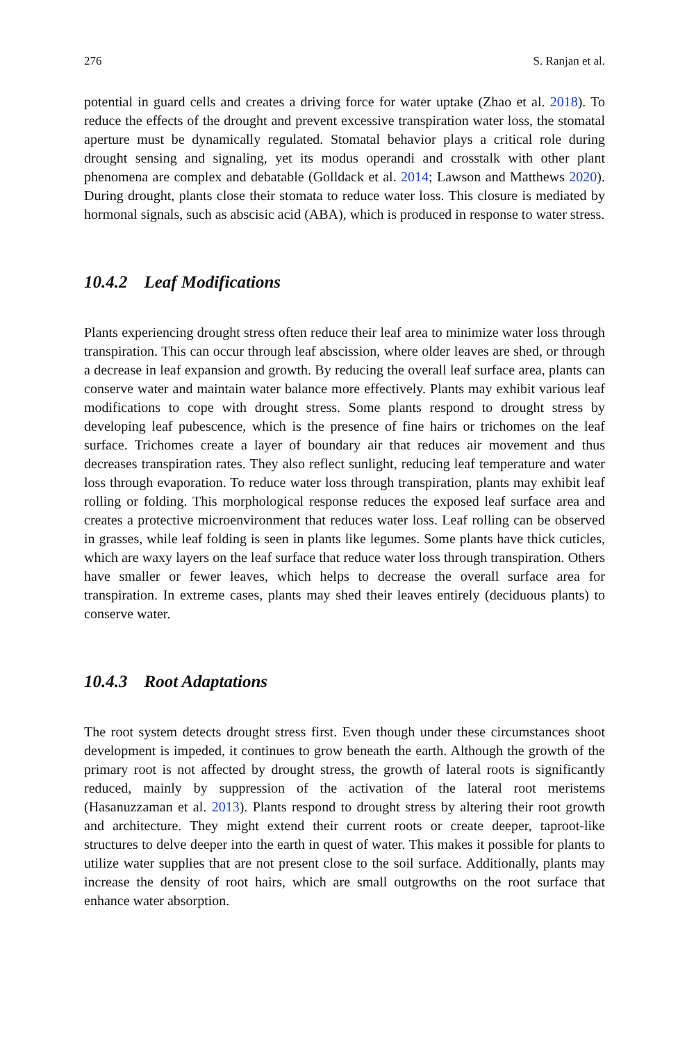276 S. Ranjan et al.
potential in guard cells and creates a driving force for water uptake (Zhao et al. 2018). To reduce the effects of the drought and prevent excessive transpiration water loss, the stomatal aperture must be dynamically regulated. Stomatal behavior plays a critical role during drought sensing and signaling, yet its modus operandi and crosstalk with other plant phenomena are complex and debatable (Golldack et al. 2014; Lawson and Matthews 2020). During drought, plants close their stomata to reduce water loss. This closure is mediated by hormonal signals, such as abscisic acid (ABA), which is produced in response to water stress.
10.4.2 Leaf Modifications
Plants experiencing drought stress often reduce their leaf area to minimize water loss through transpiration. This can occur through leaf abscission, where older leaves are shed, or through a decrease in leaf expansion and growth. By reducing the overall leaf surface area, plants can conserve water and maintain water balance more effectively. Plants may exhibit various leaf modifications to cope with drought stress. Some plants respond to drought stress by developing leaf pubescence, which is the presence of fine hairs or trichomes on the leaf surface. Trichomes create a layer of boundary air that reduces air movement and thus decreases transpiration rates. They also reflect sunlight, reducing leaf temperature and water loss through evaporation. To reduce water loss through transpiration, plants may exhibit leaf rolling or folding. This morphological response reduces the exposed leaf surface area and creates a protective microenvironment that reduces water loss. Leaf rolling can be observed in grasses, while leaf folding is seen in plants like legumes. Some plants have thick cuticles, which are waxy layers on the leaf surface that reduce water loss through transpiration. Others have smaller or fewer leaves, which helps to decrease the overall surface area for transpiration. In extreme cases, plants may shed their leaves entirely (deciduous plants) to conserve water.
10.4.3 Root Adaptations
The root system detects drought stress first. Even though under these circumstances shoot development is impeded, it continues to grow beneath the earth. Although the growth of the primary root is not affected by drought stress, the growth of lateral roots is significantly reduced, mainly by suppression of the activation of the lateral root meristems (Hasanuzzaman et al. 2013). Plants respond to drought stress by altering their root growth and architecture. They might extend their current roots or create deeper, taproot-like structures to delve deeper into the earth in quest of water. This makes it possible for plants to utilize water supplies that are not present close to the soil surface. Additionally, plants may increase the density of root hairs, which are small outgrowths on the root surface that enhance water absorption.